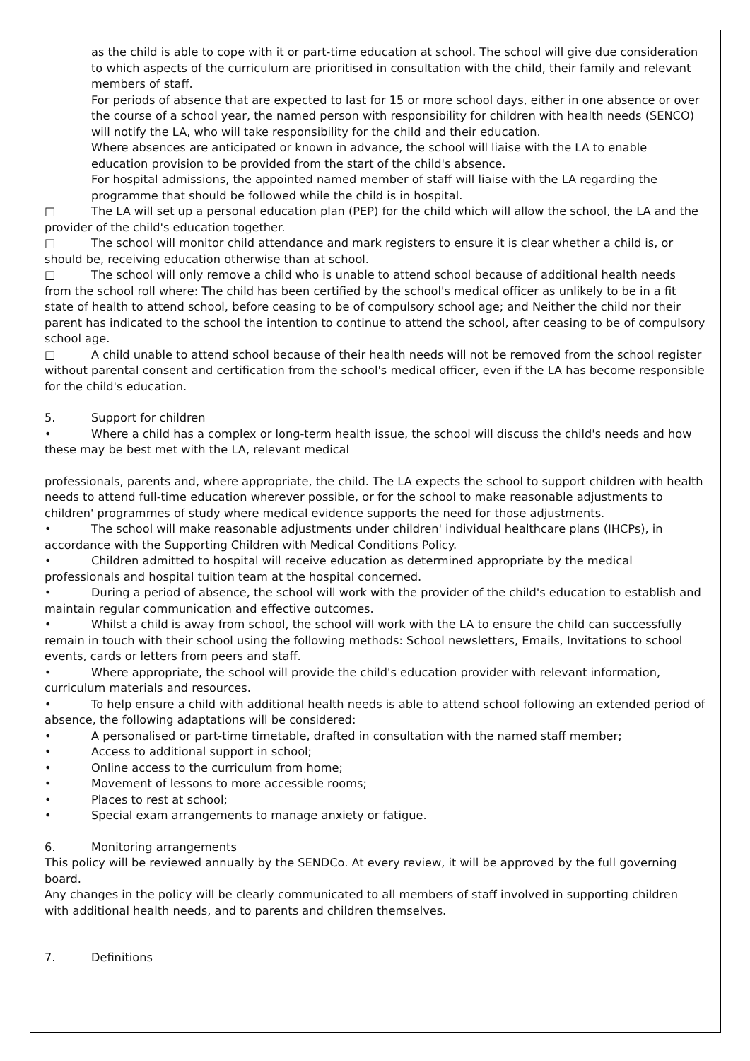as the child is able to cope with it or part-time education at school. The school will give due consideration to which aspects of the curriculum are prioritised in consultation with the child, their family and relevant members of staff.
For periods of absence that are expected to last for 15 or more school days, either in one absence or over the course of a school year, the named person with responsibility for children with health needs (SENCO) will notify the LA, who will take responsibility for the child and their education.
Where absences are anticipated or known in advance, the school will liaise with the LA to enable education provision to be provided from the start of the child's absence.
For hospital admissions, the appointed named member of staff will liaise with the LA regarding the programme that should be followed while the child is in hospital.
□ The LA will set up a personal education plan (PEP) for the child which will allow the school, the LA and the provider of the child's education together.
□ The school will monitor child attendance and mark registers to ensure it is clear whether a child is, or should be, receiving education otherwise than at school.
□ The school will only remove a child who is unable to attend school because of additional health needs from the school roll where: The child has been certified by the school's medical officer as unlikely to be in a fit state of health to attend school, before ceasing to be of compulsory school age; and Neither the child nor their parent has indicated to the school the intention to continue to attend the school, after ceasing to be of compulsory school age.
□ A child unable to attend school because of their health needs will not be removed from the school register without parental consent and certification from the school's medical officer, even if the LA has become responsible for the child's education.
5. Support for children
• Where a child has a complex or long-term health issue, the school will discuss the child's needs and how these may be best met with the LA, relevant medical
professionals, parents and, where appropriate, the child. The LA expects the school to support children with health needs to attend full-time education wherever possible, or for the school to make reasonable adjustments to children' programmes of study where medical evidence supports the need for those adjustments.
• The school will make reasonable adjustments under children' individual healthcare plans (IHCPs), in accordance with the Supporting Children with Medical Conditions Policy.
• Children admitted to hospital will receive education as determined appropriate by the medical professionals and hospital tuition team at the hospital concerned.
• During a period of absence, the school will work with the provider of the child's education to establish and maintain regular communication and effective outcomes.
• Whilst a child is away from school, the school will work with the LA to ensure the child can successfully remain in touch with their school using the following methods: School newsletters, Emails, Invitations to school events, cards or letters from peers and staff.
• Where appropriate, the school will provide the child's education provider with relevant information, curriculum materials and resources.
• To help ensure a child with additional health needs is able to attend school following an extended period of absence, the following adaptations will be considered:
• A personalised or part-time timetable, drafted in consultation with the named staff member;
• Access to additional support in school;
• Online access to the curriculum from home;
• Movement of lessons to more accessible rooms;
• Places to rest at school;
• Special exam arrangements to manage anxiety or fatigue.
6. Monitoring arrangements
This policy will be reviewed annually by the SENDCo. At every review, it will be approved by the full governing board.
Any changes in the policy will be clearly communicated to all members of staff involved in supporting children with additional health needs, and to parents and children themselves.
7. Definitions